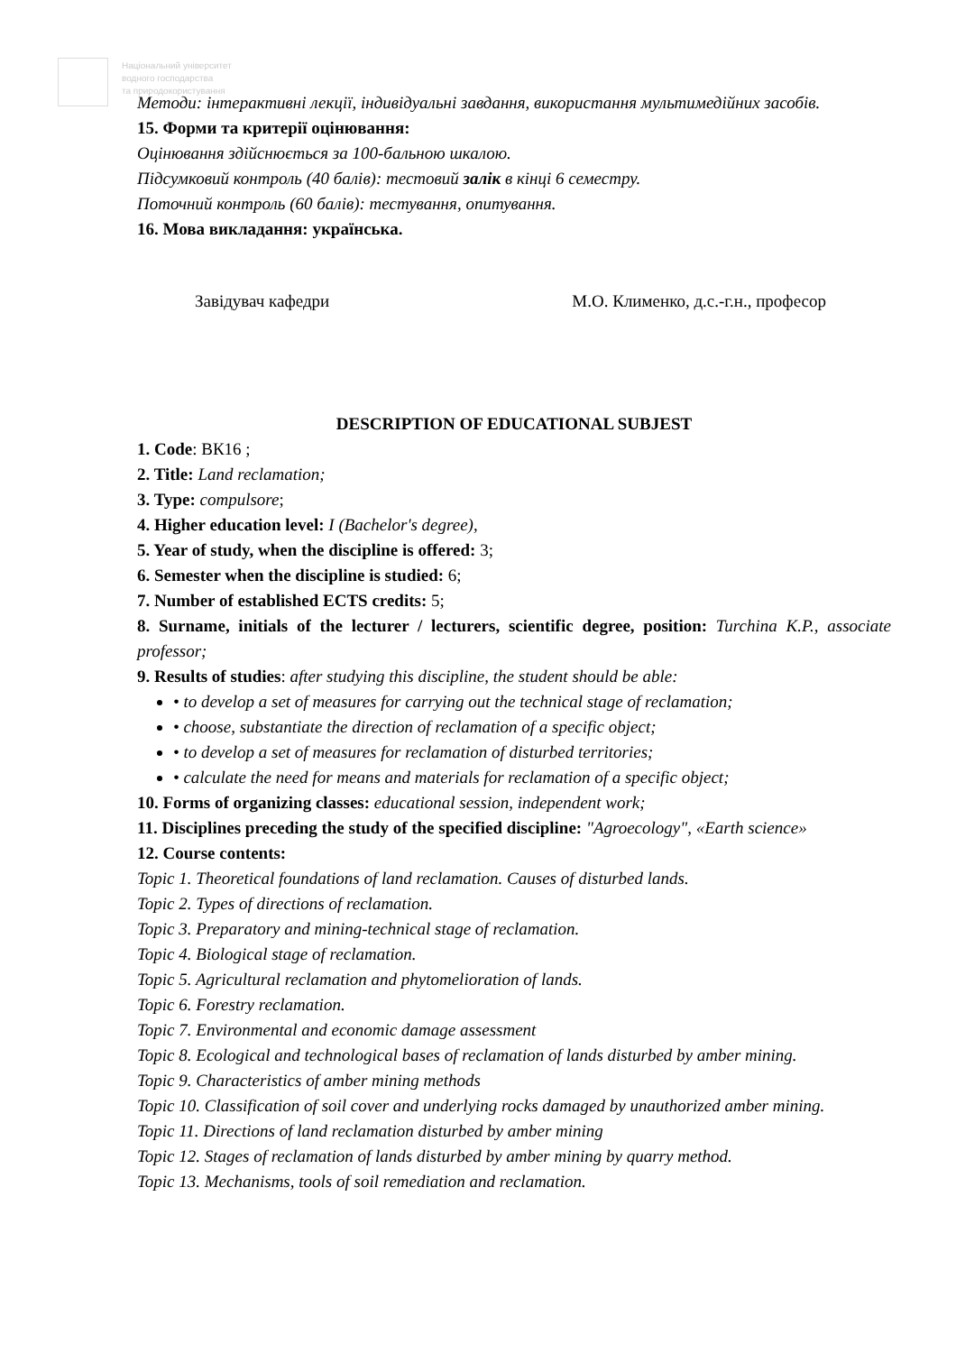Національний університет
водного господарства
та природокористування
Методи: інтерактивні лекції, індивідуальні завдання, використання мультимедійних засобів.
15. Форми та критерії оцінювання:
Оцінювання здійснюється за 100-бальною шкалою.
Підсумковий контроль (40 балів): тестовий залік в кінці 6 семестру.
Поточний контроль (60 балів): тестування, опитування.
16. Мова викладання: українська.
Завідувач кафедри М.О. Клименко, д.с.-г.н., професор
DESCRIPTION OF EDUCATIONAL SUBJEST
1. Code: ВК16 ;
2. Title: Land reclamation;
3. Type: compulsore;
4. Higher education level: I (Bachelor's degree),
5. Year of study, when the discipline is offered: 3;
6. Semester when the discipline is studied: 6;
7. Number of established ECTS credits: 5;
8. Surname, initials of the lecturer / lecturers, scientific degree, position: Turchina K.P., associate professor;
9. Results of studies: after studying this discipline, the student should be able:
• to develop a set of measures for carrying out the technical stage of reclamation;
• choose, substantiate the direction of reclamation of a specific object;
• to develop a set of measures for reclamation of disturbed territories;
• calculate the need for means and materials for reclamation of a specific object;
10. Forms of organizing classes: educational session, independent work;
11. Disciplines preceding the study of the specified discipline: "Agroecology", «Earth science»
12. Course contents:
Topic 1. Theoretical foundations of land reclamation. Causes of disturbed lands.
Topic 2. Types of directions of reclamation.
Topic 3. Preparatory and mining-technical stage of reclamation.
Topic 4. Biological stage of reclamation.
Topic 5. Agricultural reclamation and phytomelioration of lands.
Topic 6. Forestry reclamation.
Topic 7. Environmental and economic damage assessment
Topic 8. Ecological and technological bases of reclamation of lands disturbed by amber mining.
Topic 9. Characteristics of amber mining methods
Topic 10. Classification of soil cover and underlying rocks damaged by unauthorized amber mining.
Topic 11. Directions of land reclamation disturbed by amber mining
Topic 12. Stages of reclamation of lands disturbed by amber mining by quarry method.
Topic 13. Mechanisms, tools of soil remediation and reclamation.